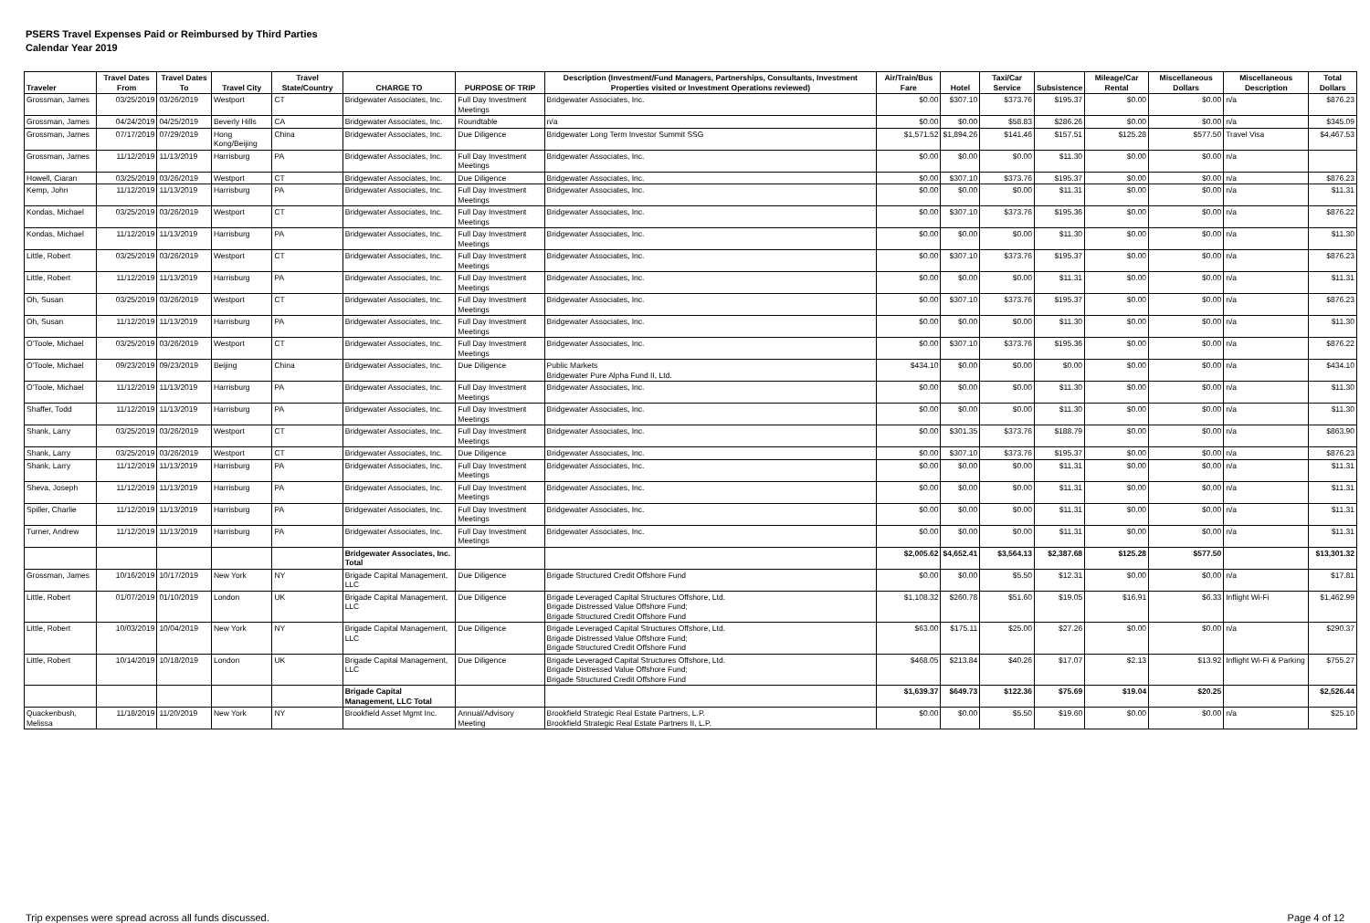PSERS Travel Expenses Paid or Reimbursed by Third Parties
Calendar Year 2019
| Traveler | Travel Dates From | Travel Dates To | Travel City | Travel State/Country | CHARGE TO | PURPOSE OF TRIP | Description (Investment/Fund Managers, Partnerships, Consultants, Investment Properties visited or Investment Operations reviewed) | Air/Train/Bus Fare | Hotel | Taxi/Car Service | Subsistence | Mileage/Car Rental | Miscellaneous Dollars | Miscellaneous Description | Total Dollars |
| --- | --- | --- | --- | --- | --- | --- | --- | --- | --- | --- | --- | --- | --- | --- | --- |
| Grossman, James | 03/25/2019 | 03/26/2019 | Westport | CT | Bridgewater Associates, Inc. | Full Day Investment Meetings | Bridgewater Associates, Inc. | $0.00 | $307.10 | $373.76 | $195.37 | $0.00 | $0.00 | n/a | $876.23 |
| Grossman, James | 04/24/2019 | 04/25/2019 | Beverly Hills | CA | Bridgewater Associates, Inc. | Roundtable | n/a | $0.00 | $0.00 | $58.83 | $286.26 | $0.00 | $0.00 | n/a | $345.09 |
| Grossman, James | 07/17/2019 | 07/29/2019 | Hong Kong/Beijing | China | Bridgewater Associates, Inc. | Due Diligence | Bridgewater Long Term Investor Summit SSG | $1,571.52 | $1,894.26 | $141.46 | $157.51 | $125.28 | $577.50 | Travel Visa | $4,467.53 |
| Grossman, James | 11/12/2019 | 11/13/2019 | Harrisburg | PA | Bridgewater Associates, Inc. | Full Day Investment Meetings | Bridgewater Associates, Inc. | $0.00 | $0.00 | $0.00 | $11.30 | $0.00 | $0.00 | n/a | |
| Howell, Ciaran | 03/25/2019 | 03/26/2019 | Westport | CT | Bridgewater Associates, Inc. | Due Diligence | Bridgewater Associates, Inc. | $0.00 | $307.10 | $373.76 | $195.37 | $0.00 | $0.00 | n/a | $876.23 |
| Kemp, John | 11/12/2019 | 11/13/2019 | Harrisburg | PA | Bridgewater Associates, Inc. | Full Day Investment Meetings | Bridgewater Associates, Inc. | $0.00 | $0.00 | $0.00 | $11.31 | $0.00 | $0.00 | n/a | $11.31 |
| Kondas, Michael | 03/25/2019 | 03/26/2019 | Westport | CT | Bridgewater Associates, Inc. | Full Day Investment Meetings | Bridgewater Associates, Inc. | $0.00 | $307.10 | $373.76 | $195.36 | $0.00 | $0.00 | n/a | $876.22 |
| Kondas, Michael | 11/12/2019 | 11/13/2019 | Harrisburg | PA | Bridgewater Associates, Inc. | Full Day Investment Meetings | Bridgewater Associates, Inc. | $0.00 | $0.00 | $0.00 | $11.30 | $0.00 | $0.00 | n/a | $11.30 |
| Little, Robert | 03/25/2019 | 03/26/2019 | Westport | CT | Bridgewater Associates, Inc. | Full Day Investment Meetings | Bridgewater Associates, Inc. | $0.00 | $307.10 | $373.76 | $195.37 | $0.00 | $0.00 | n/a | $876.23 |
| Little, Robert | 11/12/2019 | 11/13/2019 | Harrisburg | PA | Bridgewater Associates, Inc. | Full Day Investment Meetings | Bridgewater Associates, Inc. | $0.00 | $0.00 | $0.00 | $11.31 | $0.00 | $0.00 | n/a | $11.31 |
| Oh, Susan | 03/25/2019 | 03/26/2019 | Westport | CT | Bridgewater Associates, Inc. | Full Day Investment Meetings | Bridgewater Associates, Inc. | $0.00 | $307.10 | $373.76 | $195.37 | $0.00 | $0.00 | n/a | $876.23 |
| Oh, Susan | 11/12/2019 | 11/13/2019 | Harrisburg | PA | Bridgewater Associates, Inc. | Full Day Investment Meetings | Bridgewater Associates, Inc. | $0.00 | $0.00 | $0.00 | $11.30 | $0.00 | $0.00 | n/a | $11.30 |
| O'Toole, Michael | 03/25/2019 | 03/26/2019 | Westport | CT | Bridgewater Associates, Inc. | Full Day Investment Meetings | Bridgewater Associates, Inc. | $0.00 | $307.10 | $373.76 | $195.36 | $0.00 | $0.00 | n/a | $876.22 |
| O'Toole, Michael | 09/23/2019 | 09/23/2019 | Beijing | China | Bridgewater Associates, Inc. | Due Diligence | Public Markets Bridgewater Pure Alpha Fund II, Ltd. | $434.10 | $0.00 | $0.00 | $0.00 | $0.00 | $0.00 | n/a | $434.10 |
| O'Toole, Michael | 11/12/2019 | 11/13/2019 | Harrisburg | PA | Bridgewater Associates, Inc. | Full Day Investment Meetings | Bridgewater Associates, Inc. | $0.00 | $0.00 | $0.00 | $11.30 | $0.00 | $0.00 | n/a | $11.30 |
| Shaffer, Todd | 11/12/2019 | 11/13/2019 | Harrisburg | PA | Bridgewater Associates, Inc. | Full Day Investment Meetings | Bridgewater Associates, Inc. | $0.00 | $0.00 | $0.00 | $11.30 | $0.00 | $0.00 | n/a | $11.30 |
| Shank, Larry | 03/25/2019 | 03/26/2019 | Westport | CT | Bridgewater Associates, Inc. | Full Day Investment Meetings | Bridgewater Associates, Inc. | $0.00 | $301.35 | $373.76 | $188.79 | $0.00 | $0.00 | n/a | $863.90 |
| Shank, Larry | 03/25/2019 | 03/26/2019 | Westport | CT | Bridgewater Associates, Inc. | Due Diligence | Bridgewater Associates, Inc. | $0.00 | $307.10 | $373.76 | $195.37 | $0.00 | $0.00 | n/a | $876.23 |
| Shank, Larry | 11/12/2019 | 11/13/2019 | Harrisburg | PA | Bridgewater Associates, Inc. | Full Day Investment Meetings | Bridgewater Associates, Inc. | $0.00 | $0.00 | $0.00 | $11.31 | $0.00 | $0.00 | n/a | $11.31 |
| Sheva, Joseph | 11/12/2019 | 11/13/2019 | Harrisburg | PA | Bridgewater Associates, Inc. | Full Day Investment Meetings | Bridgewater Associates, Inc. | $0.00 | $0.00 | $0.00 | $11.31 | $0.00 | $0.00 | n/a | $11.31 |
| Spiller, Charlie | 11/12/2019 | 11/13/2019 | Harrisburg | PA | Bridgewater Associates, Inc. | Full Day Investment Meetings | Bridgewater Associates, Inc. | $0.00 | $0.00 | $0.00 | $11.31 | $0.00 | $0.00 | n/a | $11.31 |
| Turner, Andrew | 11/12/2019 | 11/13/2019 | Harrisburg | PA | Bridgewater Associates, Inc. | Full Day Investment Meetings | Bridgewater Associates, Inc. | $0.00 | $0.00 | $0.00 | $11.31 | $0.00 | $0.00 | n/a | $11.31 |
| | | | | | Bridgewater Associates, Inc. Total | | | $2,005.62 | $4,652.41 | $3,564.13 | $2,387.68 | $125.28 | $577.50 | | $13,301.32 |
| Grossman, James | 10/16/2019 | 10/17/2019 | New York | NY | Brigade Capital Management, LLC | Due Diligence | Brigade Structured Credit Offshore Fund | $0.00 | $0.00 | $5.50 | $12.31 | $0.00 | $0.00 | n/a | $17.81 |
| Little, Robert | 01/07/2019 | 01/10/2019 | London | UK | Brigade Capital Management, LLC | Due Diligence | Brigade Leveraged Capital Structures Offshore, Ltd. Brigade Distressed Value Offshore Fund; Brigade Structured Credit Offshore Fund | $1,108.32 | $260.78 | $51.60 | $19.05 | $16.91 | $6.33 | Inflight Wi-Fi | $1,462.99 |
| Little, Robert | 10/03/2019 | 10/04/2019 | New York | NY | Brigade Capital Management, LLC | Due Diligence | Brigade Leveraged Capital Structures Offshore, Ltd. Brigade Distressed Value Offshore Fund; Brigade Structured Credit Offshore Fund | $63.00 | $175.11 | $25.00 | $27.26 | $0.00 | $0.00 | n/a | $290.37 |
| Little, Robert | 10/14/2019 | 10/18/2019 | London | UK | Brigade Capital Management, LLC | Due Diligence | Brigade Leveraged Capital Structures Offshore, Ltd. Brigade Distressed Value Offshore Fund; Brigade Structured Credit Offshore Fund | $468.05 | $213.84 | $40.26 | $17.07 | $2.13 | $13.92 | Inflight Wi-Fi & Parking | $755.27 |
| | | | | | Brigade Capital Management, LLC Total | | | $1,639.37 | $649.73 | $122.36 | $75.69 | $19.04 | $20.25 | | $2,526.44 |
| Quackenbush, Melissa | 11/18/2019 | 11/20/2019 | New York | NY | Brookfield Asset Mgmt Inc. | Annual/Advisory Meeting | Brookfield Strategic Real Estate Partners, L.P. Brookfield Strategic Real Estate Partners II, L.P. | $0.00 | $0.00 | $5.50 | $19.60 | $0.00 | $0.00 | n/a | $25.10 |
Trip expenses were spread across all funds discussed. Page 4 of 12